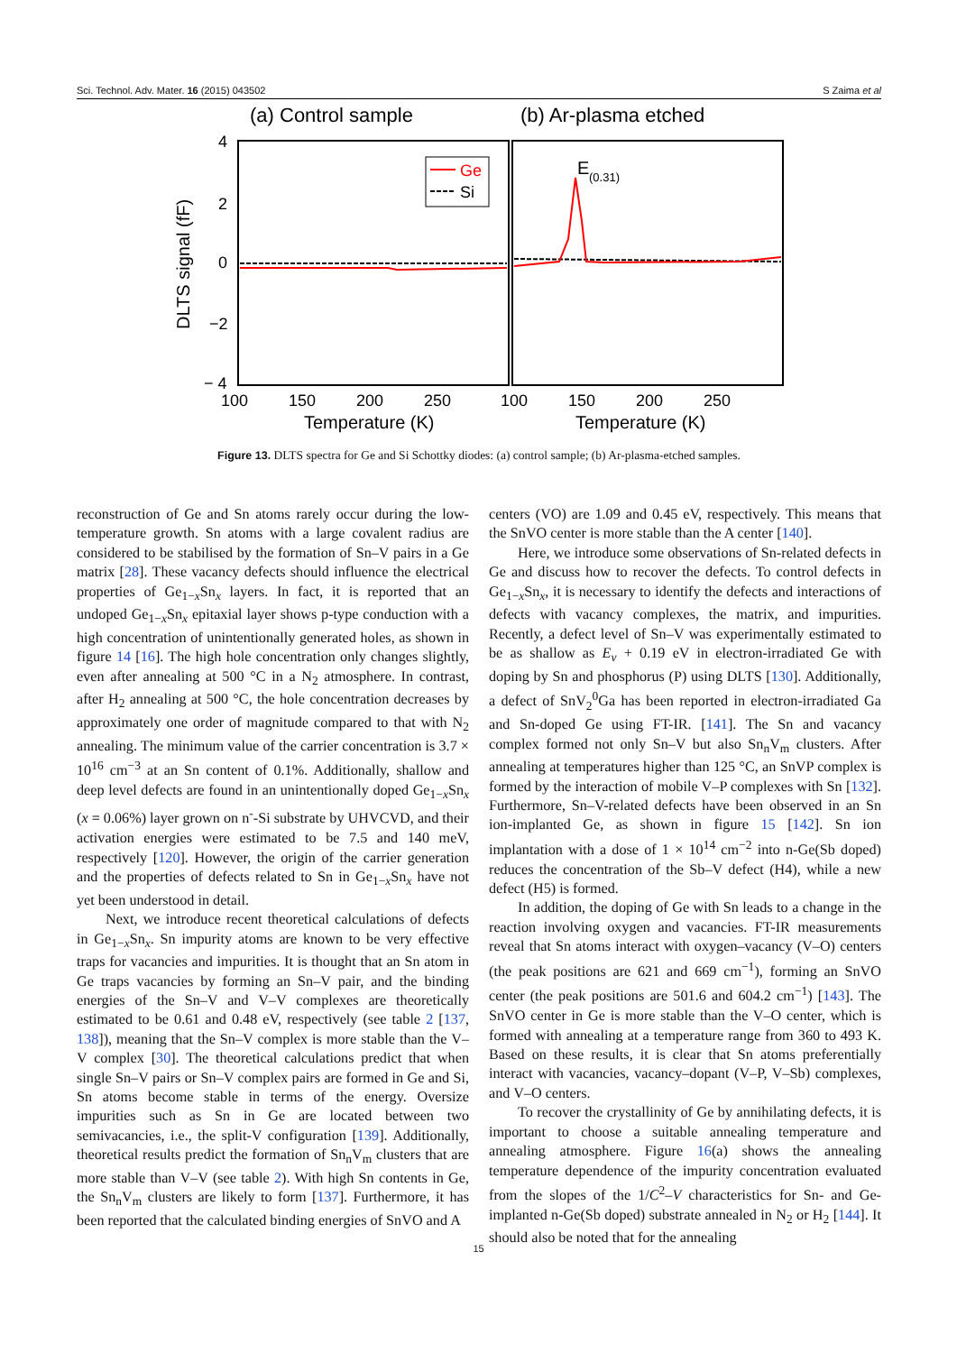Sci. Technol. Adv. Mater. 16 (2015) 043502 S Zaima et al
(a) Control sample
(b) Ar-plasma etched
4
2
0
−2
− 4
DLTS signal (fF)
100
150
200
250
100
150
200
250
Temperature (K)
Temperature (K)
Ge
Si
E
(0.31)
Figure 13. DLTS spectra for Ge and Si Schottky diodes: (a) control sample; (b) Ar-plasma-etched samples.
reconstruction of Ge and Sn atoms rarely occur during the low-temperature growth. Sn atoms with a large covalent radius are considered to be stabilised by the formation of Sn–V pairs in a Ge matrix [28]. These vacancy defects should influence the electrical properties of Ge<sub>1−x</sub>Sn<sub>x</sub> layers. In fact, it is reported that an undoped Ge<sub>1−x</sub>Sn<sub>x</sub> epitaxial layer shows p-type conduction with a high concentration of unintentionally generated holes, as shown in figure 14 [16]. The high hole concentration only changes slightly, even after annealing at 500 °C in a N<sub>2</sub> atmosphere. In contrast, after H<sub>2</sub> annealing at 500 °C, the hole concentration decreases by approximately one order of magnitude compared to that with N<sub>2</sub> annealing. The minimum value of the carrier concentration is 3.7 × 10<sup>16</sup> cm<sup>−3</sup> at an Sn content of 0.1%. Additionally, shallow and deep level defects are found in an unintentionally doped Ge<sub>1−x</sub>Sn<sub>x</sub> (x = 0.06%) layer grown on n<sup>-</sup>-Si substrate by UHVCVD, and their activation energies were estimated to be 7.5 and 140 meV, respectively [120]. However, the origin of the carrier generation and the properties of defects related to Sn in Ge<sub>1−x</sub>Sn<sub>x</sub> have not yet been understood in detail.
Next, we introduce recent theoretical calculations of defects in Ge<sub>1−x</sub>Sn<sub>x</sub>. Sn impurity atoms are known to be very effective traps for vacancies and impurities. It is thought that an Sn atom in Ge traps vacancies by forming an Sn–V pair, and the binding energies of the Sn–V and V–V complexes are theoretically estimated to be 0.61 and 0.48 eV, respectively (see table 2 [137, 138]), meaning that the Sn–V complex is more stable than the V–V complex [30]. The theoretical calculations predict that when single Sn–V pairs or Sn–V complex pairs are formed in Ge and Si, Sn atoms become stable in terms of the energy. Oversize impurities such as Sn in Ge are located between two semivacancies, i.e., the split-V configuration [139]. Additionally, theoretical results predict the formation of Sn<sub>n</sub>V<sub>m</sub> clusters that are more stable than V–V (see table 2). With high Sn contents in Ge, the Sn<sub>n</sub>V<sub>m</sub> clusters are likely to form [137]. Furthermore, it has been reported that the calculated binding energies of SnVO and A
centers (VO) are 1.09 and 0.45 eV, respectively. This means that the SnVO center is more stable than the A center [140].
Here, we introduce some observations of Sn-related defects in Ge and discuss how to recover the defects. To control defects in Ge<sub>1−x</sub>Sn<sub>x</sub>, it is necessary to identify the defects and interactions of defects with vacancy complexes, the matrix, and impurities. Recently, a defect level of Sn–V was experimentally estimated to be as shallow as E<sub>v</sub> + 0.19 eV in electron-irradiated Ge with doping by Sn and phosphorus (P) using DLTS [130]. Additionally, a defect of SnV<sub>2</sub><sup>0</sup>Ga has been reported in electron-irradiated Ga and Sn-doped Ge using FT-IR. [141]. The Sn and vacancy complex formed not only Sn–V but also Sn<sub>n</sub>V<sub>m</sub> clusters. After annealing at temperatures higher than 125 °C, an SnVP complex is formed by the interaction of mobile V–P complexes with Sn [132]. Furthermore, Sn–V-related defects have been observed in an Sn ion-implanted Ge, as shown in figure 15 [142]. Sn ion implantation with a dose of 1 × 10<sup>14</sup> cm<sup>−2</sup> into n-Ge(Sb doped) reduces the concentration of the Sb–V defect (H4), while a new defect (H5) is formed.
In addition, the doping of Ge with Sn leads to a change in the reaction involving oxygen and vacancies. FT-IR measurements reveal that Sn atoms interact with oxygen–vacancy (V–O) centers (the peak positions are 621 and 669 cm<sup>−1</sup>), forming an SnVO center (the peak positions are 501.6 and 604.2 cm<sup>−1</sup>) [143]. The SnVO center in Ge is more stable than the V–O center, which is formed with annealing at a temperature range from 360 to 493 K. Based on these results, it is clear that Sn atoms preferentially interact with vacancies, vacancy–dopant (V–P, V–Sb) complexes, and V–O centers.
To recover the crystallinity of Ge by annihilating defects, it is important to choose a suitable annealing temperature and annealing atmosphere. Figure 16(a) shows the annealing temperature dependence of the impurity concentration evaluated from the slopes of the 1/C<sup>2</sup>–V characteristics for Sn- and Ge-implanted n-Ge(Sb doped) substrate annealed in N<sub>2</sub> or H<sub>2</sub> [144]. It should also be noted that for the annealing
15